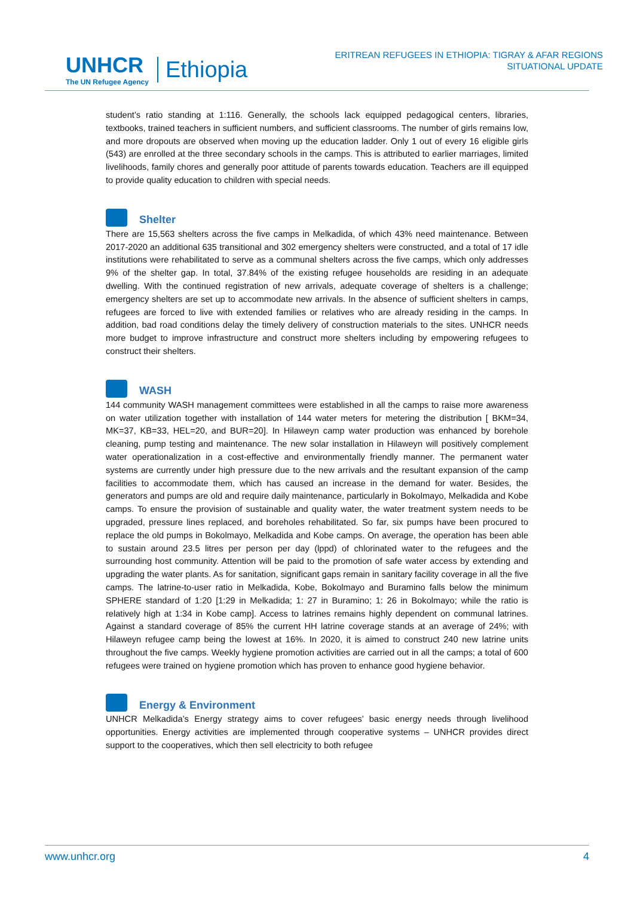UNHCR
The UN Refugee Agency
Ethiopia
ERITREAN REFUGEES IN ETHIOPIA: TIGRAY & AFAR REGIONS
SITUATIONAL UPDATE
student’s ratio standing at 1:116. Generally, the schools lack equipped pedagogical centers, libraries, textbooks, trained teachers in sufficient numbers, and sufficient classrooms. The number of girls remains low, and more dropouts are observed when moving up the education ladder. Only 1 out of every 16 eligible girls (543) are enrolled at the three secondary schools in the camps. This is attributed to earlier marriages, limited livelihoods, family chores and generally poor attitude of parents towards education. Teachers are ill equipped to provide quality education to children with special needs.
Shelter
There are 15,563 shelters across the five camps in Melkadida, of which 43% need maintenance. Between 2017-2020 an additional 635 transitional and 302 emergency shelters were constructed, and a total of 17 idle institutions were rehabilitated to serve as a communal shelters across the five camps, which only addresses 9% of the shelter gap. In total, 37.84% of the existing refugee households are residing in an adequate dwelling. With the continued registration of new arrivals, adequate coverage of shelters is a challenge; emergency shelters are set up to accommodate new arrivals. In the absence of sufficient shelters in camps, refugees are forced to live with extended families or relatives who are already residing in the camps. In addition, bad road conditions delay the timely delivery of construction materials to the sites. UNHCR needs more budget to improve infrastructure and construct more shelters including by empowering refugees to construct their shelters.
WASH
144 community WASH management committees were established in all the camps to raise more awareness on water utilization together with installation of 144 water meters for metering the distribution [ BKM=34, MK=37, KB=33, HEL=20, and BUR=20]. In Hilaweyn camp water production was enhanced by borehole cleaning, pump testing and maintenance. The new solar installation in Hilaweyn will positively complement water operationalization in a cost-effective and environmentally friendly manner. The permanent water systems are currently under high pressure due to the new arrivals and the resultant expansion of the camp facilities to accommodate them, which has caused an increase in the demand for water. Besides, the generators and pumps are old and require daily maintenance, particularly in Bokolmayo, Melkadida and Kobe camps. To ensure the provision of sustainable and quality water, the water treatment system needs to be upgraded, pressure lines replaced, and boreholes rehabilitated. So far, six pumps have been procured to replace the old pumps in Bokolmayo, Melkadida and Kobe camps. On average, the operation has been able to sustain around 23.5 litres per person per day (lppd) of chlorinated water to the refugees and the surrounding host community. Attention will be paid to the promotion of safe water access by extending and upgrading the water plants. As for sanitation, significant gaps remain in sanitary facility coverage in all the five camps. The latrine-to-user ratio in Melkadida, Kobe, Bokolmayo and Buramino falls below the minimum SPHERE standard of 1:20 [1:29 in Melkadida; 1: 27 in Buramino; 1: 26 in Bokolmayo; while the ratio is relatively high at 1:34 in Kobe camp]. Access to latrines remains highly dependent on communal latrines. Against a standard coverage of 85% the current HH latrine coverage stands at an average of 24%; with Hilaweyn refugee camp being the lowest at 16%. In 2020, it is aimed to construct 240 new latrine units throughout the five camps. Weekly hygiene promotion activities are carried out in all the camps; a total of 600 refugees were trained on hygiene promotion which has proven to enhance good hygiene behavior.
Energy & Environment
UNHCR Melkadida’s Energy strategy aims to cover refugees’ basic energy needs through livelihood opportunities. Energy activities are implemented through cooperative systems – UNHCR provides direct support to the cooperatives, which then sell electricity to both refugee
www.unhcr.org 4